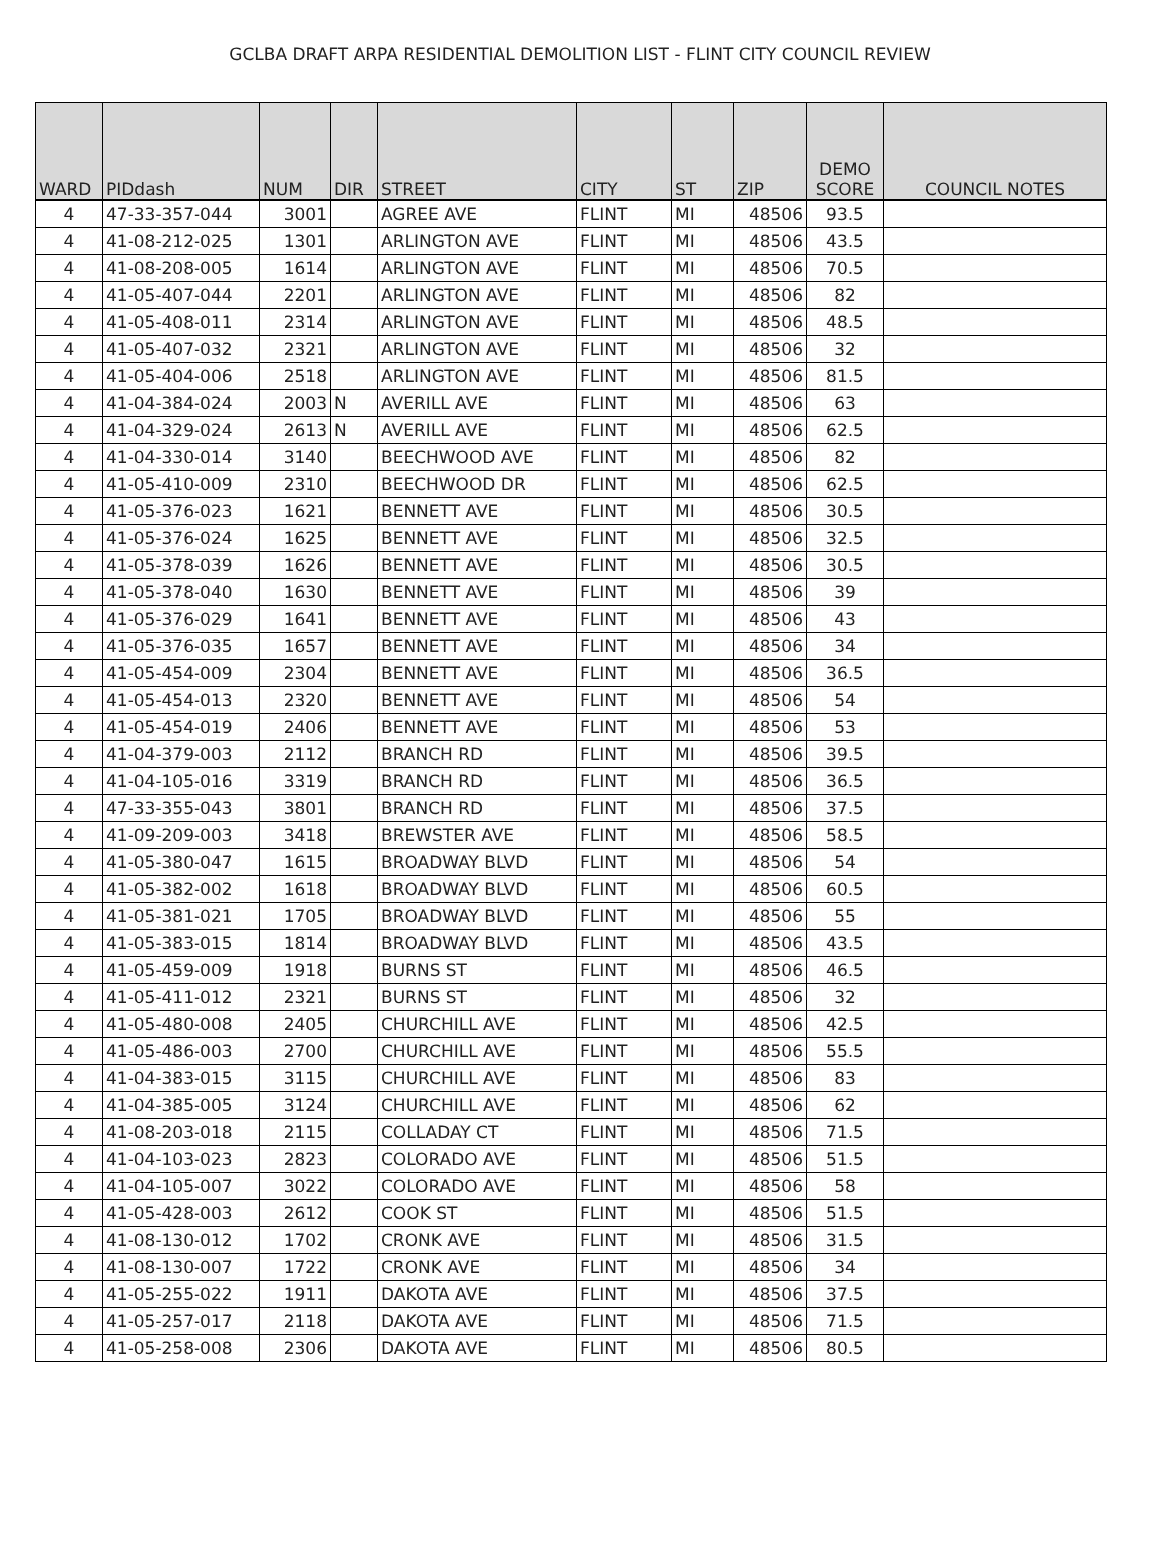GCLBA DRAFT ARPA RESIDENTIAL DEMOLITION LIST - FLINT CITY COUNCIL REVIEW
| WARD | PIDdash | NUM | DIR | STREET | CITY | ST | ZIP | DEMO SCORE | COUNCIL NOTES |
| --- | --- | --- | --- | --- | --- | --- | --- | --- | --- |
| 4 | 47-33-357-044 | 3001 | | AGREE AVE | FLINT | MI | 48506 | 93.5 | |
| 4 | 41-08-212-025 | 1301 | | ARLINGTON AVE | FLINT | MI | 48506 | 43.5 | |
| 4 | 41-08-208-005 | 1614 | | ARLINGTON AVE | FLINT | MI | 48506 | 70.5 | |
| 4 | 41-05-407-044 | 2201 | | ARLINGTON AVE | FLINT | MI | 48506 | 82 | |
| 4 | 41-05-408-011 | 2314 | | ARLINGTON AVE | FLINT | MI | 48506 | 48.5 | |
| 4 | 41-05-407-032 | 2321 | | ARLINGTON AVE | FLINT | MI | 48506 | 32 | |
| 4 | 41-05-404-006 | 2518 | | ARLINGTON AVE | FLINT | MI | 48506 | 81.5 | |
| 4 | 41-04-384-024 | 2003 | N | AVERILL AVE | FLINT | MI | 48506 | 63 | |
| 4 | 41-04-329-024 | 2613 | N | AVERILL AVE | FLINT | MI | 48506 | 62.5 | |
| 4 | 41-04-330-014 | 3140 | | BEECHWOOD AVE | FLINT | MI | 48506 | 82 | |
| 4 | 41-05-410-009 | 2310 | | BEECHWOOD DR | FLINT | MI | 48506 | 62.5 | |
| 4 | 41-05-376-023 | 1621 | | BENNETT AVE | FLINT | MI | 48506 | 30.5 | |
| 4 | 41-05-376-024 | 1625 | | BENNETT AVE | FLINT | MI | 48506 | 32.5 | |
| 4 | 41-05-378-039 | 1626 | | BENNETT AVE | FLINT | MI | 48506 | 30.5 | |
| 4 | 41-05-378-040 | 1630 | | BENNETT AVE | FLINT | MI | 48506 | 39 | |
| 4 | 41-05-376-029 | 1641 | | BENNETT AVE | FLINT | MI | 48506 | 43 | |
| 4 | 41-05-376-035 | 1657 | | BENNETT AVE | FLINT | MI | 48506 | 34 | |
| 4 | 41-05-454-009 | 2304 | | BENNETT AVE | FLINT | MI | 48506 | 36.5 | |
| 4 | 41-05-454-013 | 2320 | | BENNETT AVE | FLINT | MI | 48506 | 54 | |
| 4 | 41-05-454-019 | 2406 | | BENNETT AVE | FLINT | MI | 48506 | 53 | |
| 4 | 41-04-379-003 | 2112 | | BRANCH RD | FLINT | MI | 48506 | 39.5 | |
| 4 | 41-04-105-016 | 3319 | | BRANCH RD | FLINT | MI | 48506 | 36.5 | |
| 4 | 47-33-355-043 | 3801 | | BRANCH RD | FLINT | MI | 48506 | 37.5 | |
| 4 | 41-09-209-003 | 3418 | | BREWSTER AVE | FLINT | MI | 48506 | 58.5 | |
| 4 | 41-05-380-047 | 1615 | | BROADWAY BLVD | FLINT | MI | 48506 | 54 | |
| 4 | 41-05-382-002 | 1618 | | BROADWAY BLVD | FLINT | MI | 48506 | 60.5 | |
| 4 | 41-05-381-021 | 1705 | | BROADWAY BLVD | FLINT | MI | 48506 | 55 | |
| 4 | 41-05-383-015 | 1814 | | BROADWAY BLVD | FLINT | MI | 48506 | 43.5 | |
| 4 | 41-05-459-009 | 1918 | | BURNS ST | FLINT | MI | 48506 | 46.5 | |
| 4 | 41-05-411-012 | 2321 | | BURNS ST | FLINT | MI | 48506 | 32 | |
| 4 | 41-05-480-008 | 2405 | | CHURCHILL AVE | FLINT | MI | 48506 | 42.5 | |
| 4 | 41-05-486-003 | 2700 | | CHURCHILL AVE | FLINT | MI | 48506 | 55.5 | |
| 4 | 41-04-383-015 | 3115 | | CHURCHILL AVE | FLINT | MI | 48506 | 83 | |
| 4 | 41-04-385-005 | 3124 | | CHURCHILL AVE | FLINT | MI | 48506 | 62 | |
| 4 | 41-08-203-018 | 2115 | | COLLADAY CT | FLINT | MI | 48506 | 71.5 | |
| 4 | 41-04-103-023 | 2823 | | COLORADO AVE | FLINT | MI | 48506 | 51.5 | |
| 4 | 41-04-105-007 | 3022 | | COLORADO AVE | FLINT | MI | 48506 | 58 | |
| 4 | 41-05-428-003 | 2612 | | COOK ST | FLINT | MI | 48506 | 51.5 | |
| 4 | 41-08-130-012 | 1702 | | CRONK AVE | FLINT | MI | 48506 | 31.5 | |
| 4 | 41-08-130-007 | 1722 | | CRONK AVE | FLINT | MI | 48506 | 34 | |
| 4 | 41-05-255-022 | 1911 | | DAKOTA AVE | FLINT | MI | 48506 | 37.5 | |
| 4 | 41-05-257-017 | 2118 | | DAKOTA AVE | FLINT | MI | 48506 | 71.5 | |
| 4 | 41-05-258-008 | 2306 | | DAKOTA AVE | FLINT | MI | 48506 | 80.5 | |